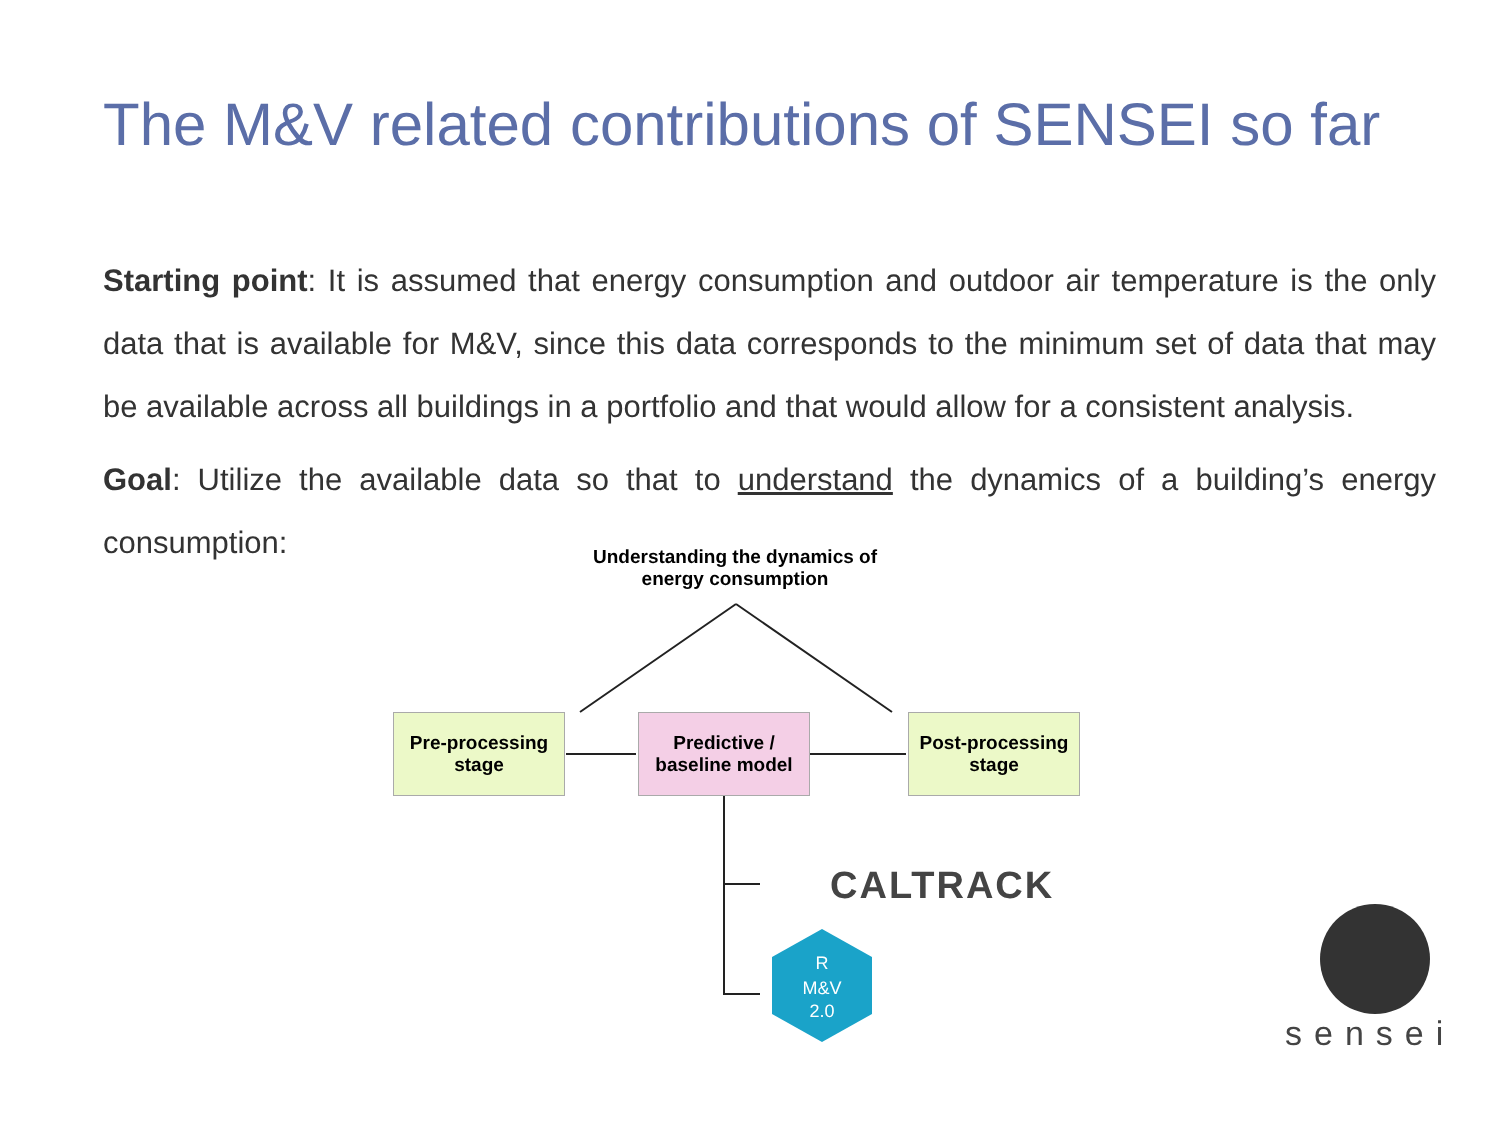The M&V related contributions of SENSEI so far
Starting point: It is assumed that energy consumption and outdoor air temperature is the only data that is available for M&V, since this data corresponds to the minimum set of data that may be available across all buildings in a portfolio and that would allow for a consistent analysis.
Goal: Utilize the available data so that to understand the dynamics of a building’s energy consumption:
Understanding the dynamics of energy consumption
R
M&V
2.0
Pre-processing
stage
Predictive /
baseline model
Post-processing
stage
CALTRACK
sensei